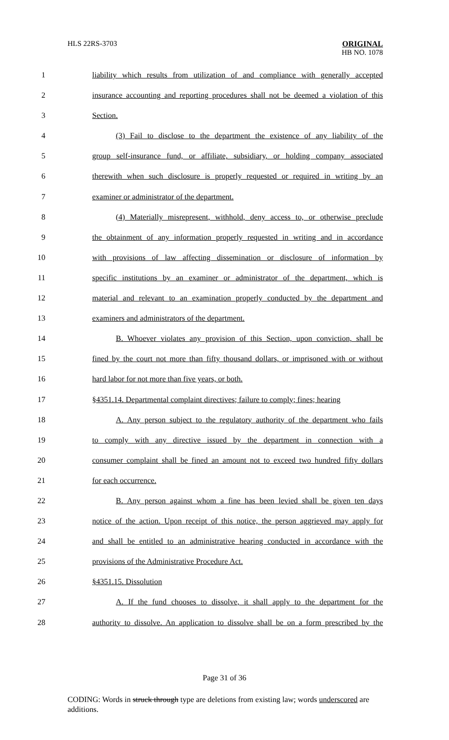HLS 22RS-3703
ORIGINAL
HB NO. 1078
1 liability which results from utilization of and compliance with generally accepted
2 insurance accounting and reporting procedures shall not be deemed a violation of this
3 Section.
4 (3) Fail to disclose to the department the existence of any liability of the
5 group self-insurance fund, or affiliate, subsidiary, or holding company associated
6 therewith when such disclosure is properly requested or required in writing by an
7 examiner or administrator of the department.
8 (4) Materially misrepresent, withhold, deny access to, or otherwise preclude
9 the obtainment of any information properly requested in writing and in accordance
10 with provisions of law affecting dissemination or disclosure of information by
11 specific institutions by an examiner or administrator of the department, which is
12 material and relevant to an examination properly conducted by the department and
13 examiners and administrators of the department.
14 B. Whoever violates any provision of this Section, upon conviction, shall be
15 fined by the court not more than fifty thousand dollars, or imprisoned with or without
16 hard labor for not more than five years, or both.
17 §4351.14. Departmental complaint directives; failure to comply; fines; hearing
18 A. Any person subject to the regulatory authority of the department who fails
19 to comply with any directive issued by the department in connection with a
20 consumer complaint shall be fined an amount not to exceed two hundred fifty dollars
21 for each occurrence.
22 B. Any person against whom a fine has been levied shall be given ten days
23 notice of the action. Upon receipt of this notice, the person aggrieved may apply for
24 and shall be entitled to an administrative hearing conducted in accordance with the
25 provisions of the Administrative Procedure Act.
26 §4351.15. Dissolution
27 A. If the fund chooses to dissolve, it shall apply to the department for the
28 authority to dissolve. An application to dissolve shall be on a form prescribed by the
Page 31 of 36
CODING: Words in struck through type are deletions from existing law; words underscored are additions.